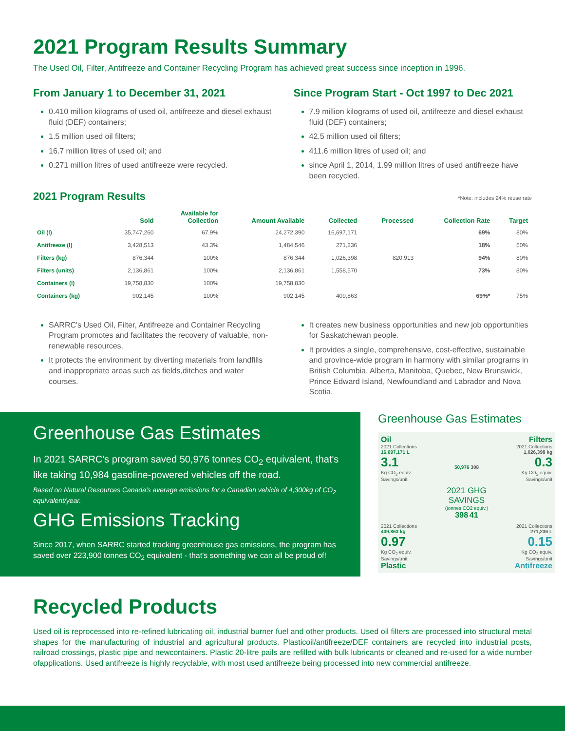2021 Program Results Summary
The Used Oil, Filter, Antifreeze and Container Recycling Program has achieved great success since inception in 1996.
From January 1 to December 31, 2021
0.410 million kilograms of used oil, antifreeze and diesel exhaust fluid (DEF) containers;
1.5 million used oil filters;
16.7 million litres of used oil; and
0.271 million litres of used antifreeze were recycled.
Since Program Start - Oct 1997 to Dec 2021
7.9 million kilograms of used oil, antifreeze and diesel exhaust fluid (DEF) containers;
42.5 million used oil filters;
411.6 million litres of used oil; and
since April 1, 2014, 1.99 million litres of used antifreeze have been recycled.
2021 Program Results
*Note: includes 24% reuse rate
| | Sold | Available for Collection | Amount Available | Collected | Processed | Collection Rate | Target |
| --- | --- | --- | --- | --- | --- | --- | --- |
| Oil (l) | 35,747,260 | 67.9% | 24,272,390 | 16,697,171 | | 69% | 80% |
| Antifreeze (l) | 3,428,513 | 43.3% | 1,484,546 | 271,236 | | 18% | 50% |
| Filters (kg) | 876,344 | 100% | 876,344 | 1,026,398 | 820,913 | 94% | 80% |
| Filters (units) | 2,136,861 | 100% | 2,136,861 | 1,558,570 | | 73% | 80% |
| Containers (l) | 19,758,830 | 100% | 19,758,830 | | | | |
| Containers (kg) | 902,145 | 100% | 902,145 | 409,863 | | 69%* | 75% |
SARRC's Used Oil, Filter, Antifreeze and Container Recycling Program promotes and facilitates the recovery of valuable, non-renewable resources.
It protects the environment by diverting materials from landfills and inappropriate areas such as fields,ditches and water courses.
It creates new business opportunities and new job opportunities for Saskatchewan people.
It provides a single, comprehensive, cost-effective, sustainable and province-wide program in harmony with similar programs in British Columbia, Alberta, Manitoba, Quebec, New Brunswick, Prince Edward Island, Newfoundland and Labrador and Nova Scotia.
Greenhouse Gas Estimates
In 2021 SARRC's program saved 50,976 tonnes CO<sub>2</sub> equivalent, that's like taking 10,984 gasoline-powered vehicles off the road.
Based on Natural Resources Canada's average emissions for a Canadian vehicle of 4,300kg of CO<sub>2</sub> equivalent/year.
GHG Emissions Tracking
Since 2017, when SARRC started tracking greenhouse gas emissions, the program has saved over 223,900 tonnes CO<sub>2</sub> equivalent - that's something we can all be proud of!
Greenhouse Gas Estimates
Oil
2021 Collections
16,697,171 L
3.1
Kg CO<sub>2</sub> equiv. Savings/unit
50,976 308
Filters
2021 Collections
1,026,398 kg
0.3
Kg CO<sub>2</sub> equiv. Savings/unit
2021 GHG SAVINGS
(tonnes CO2 equiv.)
398 41
2021 Collections
409,863 kg
0.97
Kg CO<sub>2</sub> equiv. Savings/unit
Plastic
2021 Collections
271,236 L
0.15
Kg CO<sub>2</sub> equiv. Savings/unit
Antifreeze
Recycled Products
Used oil is reprocessed into re-refined lubricating oil, industrial burner fuel and other products. Used oil filters are processed into structural metal shapes for the manufacturing of industrial and agricultural products. Plasticoil/antifreeze/DEF containers are recycled into industrial posts, railroad crossings, plastic pipe and newcontainers. Plastic 20-litre pails are refilled with bulk lubricants or cleaned and re-used for a wide number ofapplications. Used antifreeze is highly recyclable, with most used antifreeze being processed into new commercial antifreeze.